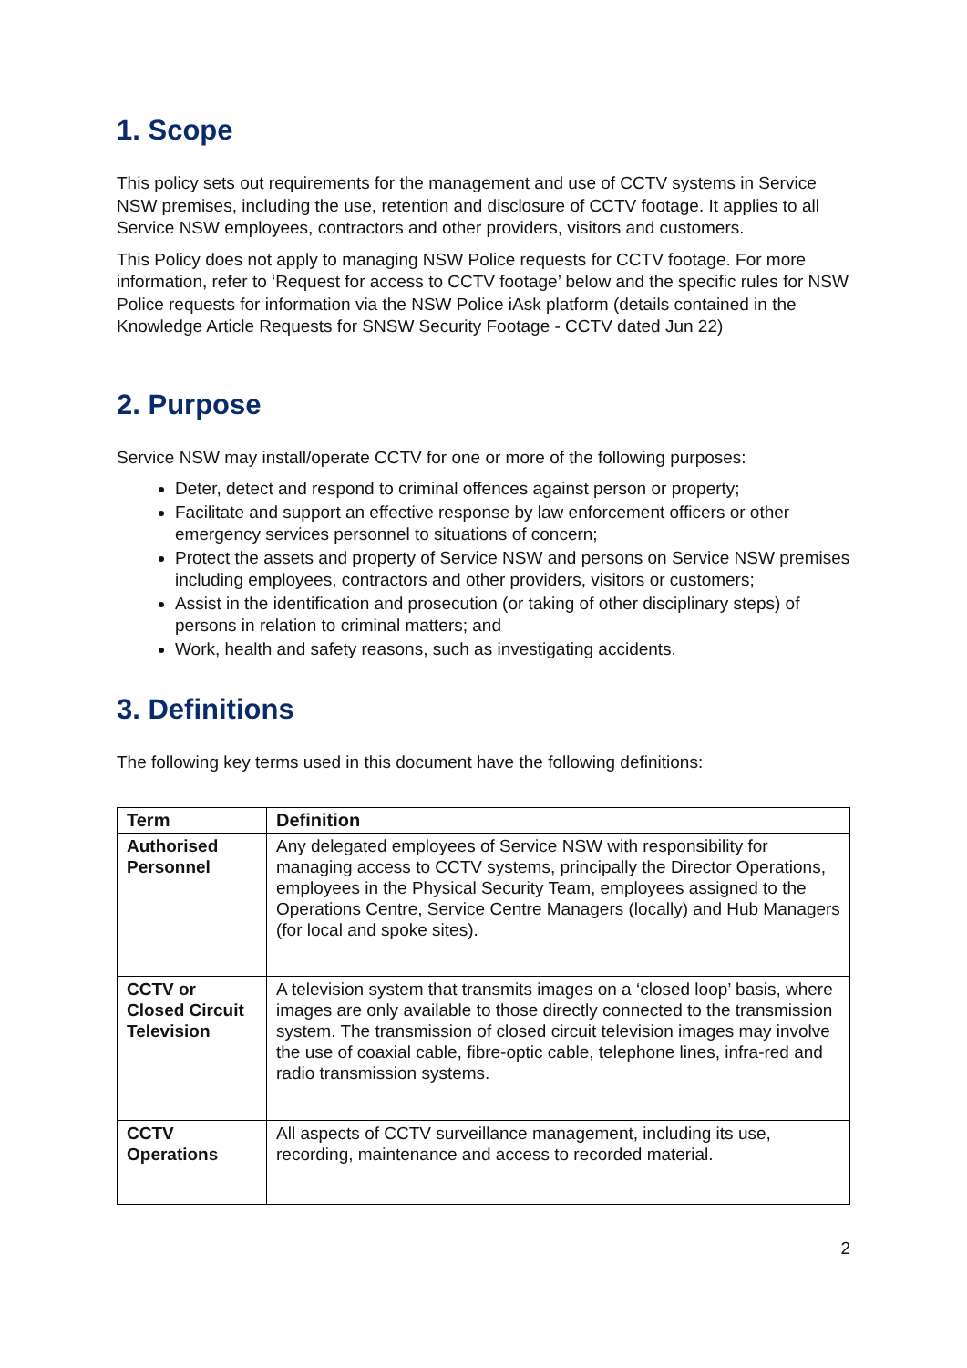1. Scope
This policy sets out requirements for the management and use of CCTV systems in Service NSW premises, including the use, retention and disclosure of CCTV footage. It applies to all Service NSW employees, contractors and other providers, visitors and customers.
This Policy does not apply to managing NSW Police requests for CCTV footage. For more information, refer to ‘Request for access to CCTV footage’ below and the specific rules for NSW Police requests for information via the NSW Police iAsk platform (details contained in the Knowledge Article Requests for SNSW Security Footage - CCTV dated Jun 22)
2. Purpose
Service NSW may install/operate CCTV for one or more of the following purposes:
Deter, detect and respond to criminal offences against person or property;
Facilitate and support an effective response by law enforcement officers or other emergency services personnel to situations of concern;
Protect the assets and property of Service NSW and persons on Service NSW premises including employees, contractors and other providers, visitors or customers;
Assist in the identification and prosecution (or taking of other disciplinary steps) of persons in relation to criminal matters; and
Work, health and safety reasons, such as investigating accidents.
3. Definitions
The following key terms used in this document have the following definitions:
| Term | Definition |
| --- | --- |
| Authorised Personnel | Any delegated employees of Service NSW with responsibility for managing access to CCTV systems, principally the Director Operations, employees in the Physical Security Team, employees assigned to the Operations Centre, Service Centre Managers (locally) and Hub Managers (for local and spoke sites). |
| CCTV or Closed Circuit Television | A television system that transmits images on a ‘closed loop’ basis, where images are only available to those directly connected to the transmission system. The transmission of closed circuit television images may involve the use of coaxial cable, fibre-optic cable, telephone lines, infra-red and radio transmission systems. |
| CCTV Operations | All aspects of CCTV surveillance management, including its use, recording, maintenance and access to recorded material. |
2